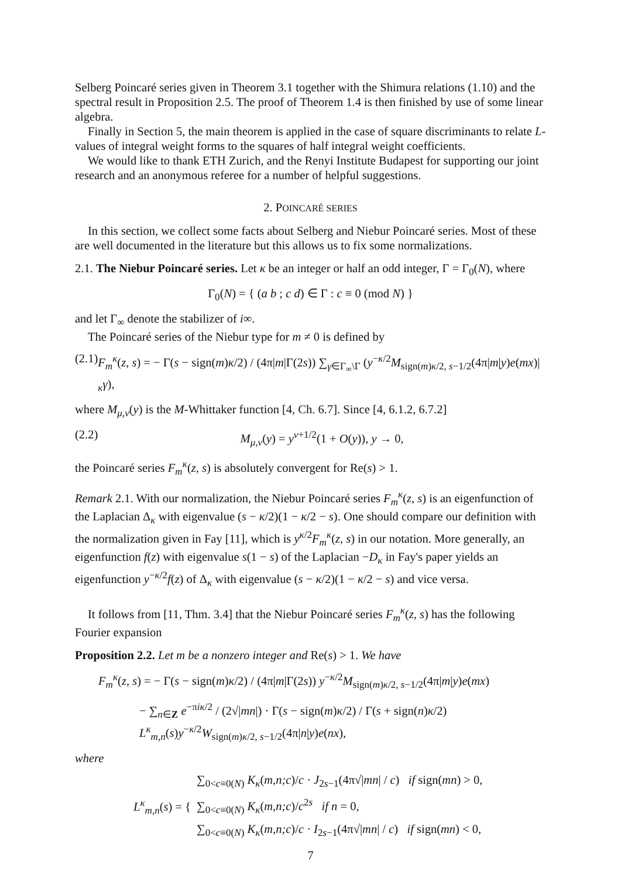Selberg Poincaré series given in Theorem 3.1 together with the Shimura relations (1.10) and the spectral result in Proposition 2.5. The proof of Theorem 1.4 is then finished by use of some linear algebra.
Finally in Section 5, the main theorem is applied in the case of square discriminants to relate L-values of integral weight forms to the squares of half integral weight coefficients.
We would like to thank ETH Zurich, and the Renyi Institute Budapest for supporting our joint research and an anonymous referee for a number of helpful suggestions.
2. POINCARÉ SERIES
In this section, we collect some facts about Selberg and Niebur Poincaré series. Most of these are well documented in the literature but this allows us to fix some normalizations.
2.1. The Niebur Poincaré series. Let κ be an integer or half an odd integer, Γ = Γ<sub>0</sub>(N), where
Γ<sub>0</sub>(N) = { (a b ; c d) ∈ Γ : c ≡ 0 (mod N) }
and let Γ<sub>∞</sub> denote the stabilizer of i∞.
The Poincaré series of the Niebur type for m ≠ 0 is defined by
(2.1) F<sub>m</sub><sup>κ</sup>(z, s) = − Γ(s − sign(m)κ/2) / (4π|m|Γ(2s)) ∑<sub>γ∈Γ<sub>∞</sub>\Γ</sub> (y<sup>−κ/2</sup>M<sub>sign(m)κ/2, s−1/2</sub>(4π|m|y)e(mx)|<sub>κ</sub>γ),
where M<sub>μ,ν</sub>(y) is the M-Whittaker function [4, Ch. 6.7]. Since [4, 6.1.2, 6.7.2]
(2.2) M<sub>μ,ν</sub>(y) = y<sup>ν+1/2</sup>(1 + O(y)), y → 0,
the Poincaré series F<sub>m</sub><sup>κ</sup>(z, s) is absolutely convergent for Re(s) > 1.
Remark 2.1. With our normalization, the Niebur Poincaré series F<sub>m</sub><sup>κ</sup>(z, s) is an eigenfunction of the Laplacian Δ<sub>κ</sub> with eigenvalue (s − κ/2)(1 − κ/2 − s). One should compare our definition with the normalization given in Fay [11], which is y<sup>κ/2</sup>F<sub>m</sub><sup>κ</sup>(z, s) in our notation. More generally, an eigenfunction f(z) with eigenvalue s(1 − s) of the Laplacian −D<sub>κ</sub> in Fay's paper yields an eigenfunction y<sup>−κ/2</sup>f(z) of Δ<sub>κ</sub> with eigenvalue (s − κ/2)(1 − κ/2 − s) and vice versa.
It follows from [11, Thm. 3.4] that the Niebur Poincaré series F<sub>m</sub><sup>κ</sup>(z, s) has the following Fourier expansion
Proposition 2.2. Let m be a nonzero integer and Re(s) > 1. We have
F<sub>m</sub><sup>κ</sup>(z, s) = − Γ(s − sign(m)κ/2) / (4π|m|Γ(2s)) y<sup>−κ/2</sup>M<sub>sign(m)κ/2, s−1/2</sub>(4π|m|y)e(mx)
− ∑<sub>n∈Z</sub> e<sup>−πiκ/2</sup> / (2√|mn|) · Γ(s − sign(m)κ/2) / Γ(s + sign(n)κ/2) L<sup>κ</sup><sub>m,n</sub>(s)y<sup>−κ/2</sup>W<sub>sign(m)κ/2, s−1/2</sub>(4π|n|y)e(nx),
where
L<sup>κ</sup><sub>m,n</sub>(s) = {
∑<sub>0<c≡0(N)</sub> K<sub>κ</sub>(m,n;c)/c · J<sub>2s−1</sub>(4π√|mn| / c) if sign(mn) > 0,
∑<sub>0<c≡0(N)</sub> K<sub>κ</sub>(m,n;c)/c<sup>2s</sup> if n = 0,
∑<sub>0<c≡0(N)</sub> K<sub>κ</sub>(m,n;c)/c · I<sub>2s−1</sub>(4π√|mn| / c) if sign(mn) < 0,
7